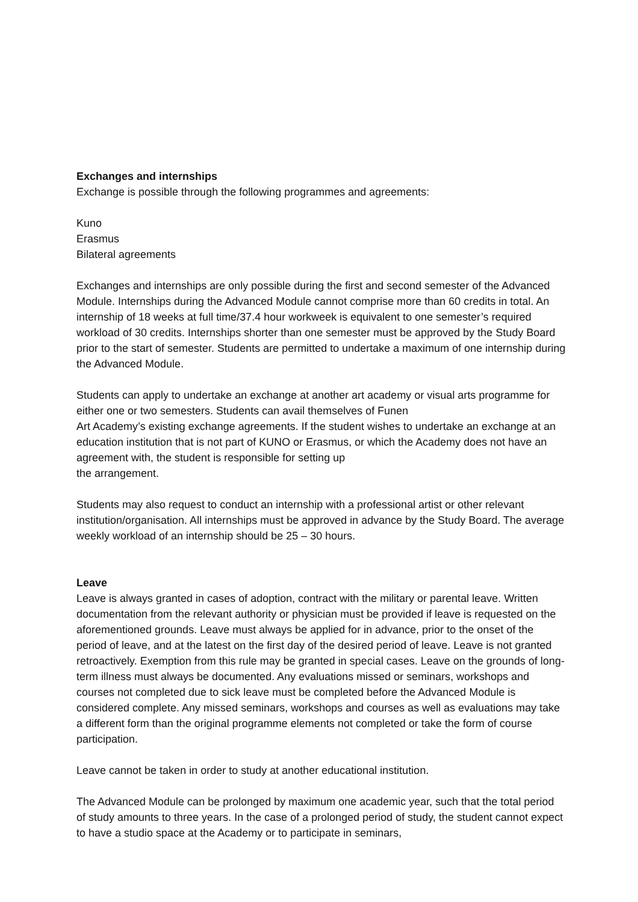Exchanges and internships
Exchange is possible through the following programmes and agreements:
Kuno
Erasmus
Bilateral agreements
Exchanges and internships are only possible during the first and second semester of the Advanced Module. Internships during the Advanced Module cannot comprise more than 60 credits in total. An internship of 18 weeks at full time/37.4 hour workweek is equivalent to one semester’s required workload of 30 credits. Internships shorter than one semester must be approved by the Study Board prior to the start of semester. Students are permitted to undertake a maximum of one internship during the Advanced Module.
Students can apply to undertake an exchange at another art academy or visual arts programme for either one or two semesters. Students can avail themselves of Funen
Art Academy’s existing exchange agreements. If the student wishes to undertake an exchange at an education institution that is not part of KUNO or Erasmus, or which the Academy does not have an agreement with, the student is responsible for setting up
the arrangement.
Students may also request to conduct an internship with a professional artist or other relevant institution/organisation. All internships must be approved in advance by the Study Board. The average weekly workload of an internship should be 25 – 30 hours.
Leave
Leave is always granted in cases of adoption, contract with the military or parental leave. Written documentation from the relevant authority or physician must be provided if leave is requested on the aforementioned grounds. Leave must always be applied for in advance, prior to the onset of the period of leave, and at the latest on the first day of the desired period of leave. Leave is not granted retroactively. Exemption from this rule may be granted in special cases. Leave on the grounds of long-term illness must always be documented. Any evaluations missed or seminars, workshops and courses not completed due to sick leave must be completed before the Advanced Module is considered complete. Any missed seminars, workshops and courses as well as evaluations may take a different form than the original programme elements not completed or take the form of course participation.
Leave cannot be taken in order to study at another educational institution.
The Advanced Module can be prolonged by maximum one academic year, such that the total period of study amounts to three years. In the case of a prolonged period of study, the student cannot expect to have a studio space at the Academy or to participate in seminars,